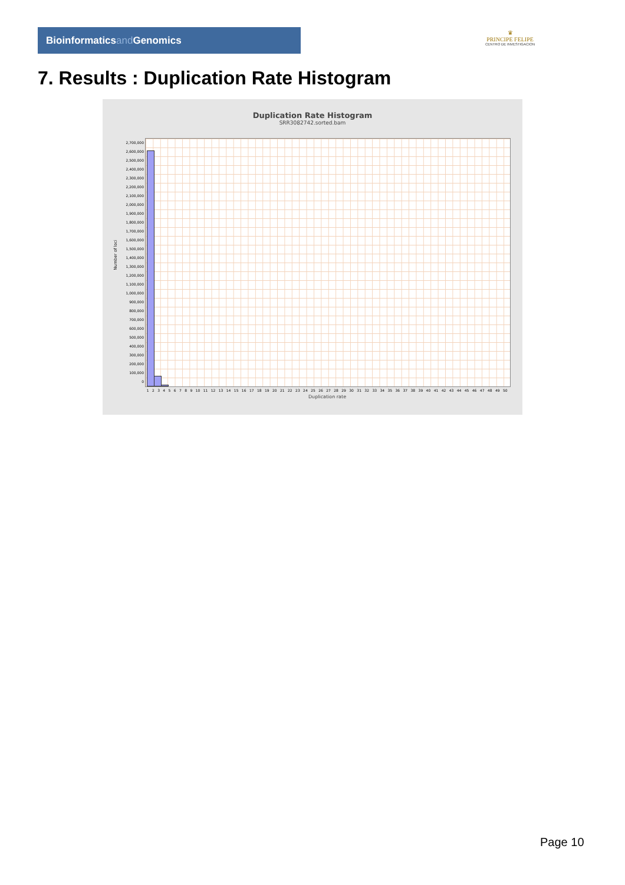Bioinformaticsand Genomics
♛
PRINCIPE FELIPE
CENTRO DE INVESTIGACION
7. Results : Duplication Rate Histogram
Duplication Rate Histogram
SRR3082742.sorted.bam
2,700,000
2,600,000
2,500,000
2,400,000
2,300,000
2,200,000
2,100,000
2,000,000
1,900,000
1,800,000
1,700,000
1,600,000
1,500,000
1,400,000
1,300,000
1,200,000
1,100,000
1,000,000
900,000
800,000
700,000
600,000
500,000
400,000
300,000
200,000
100,000
0
1 2 3 4 5 6 7 8 9 10 11 12 13 14 15 16 17 18 19 20 21 22 23 24 25 26 27 28 29 30 31 32 33 34 35 36 37 38 39 40 41 42 43 44 45 46 47 48 49 50
Duplication rate
Number of loci
Page 10